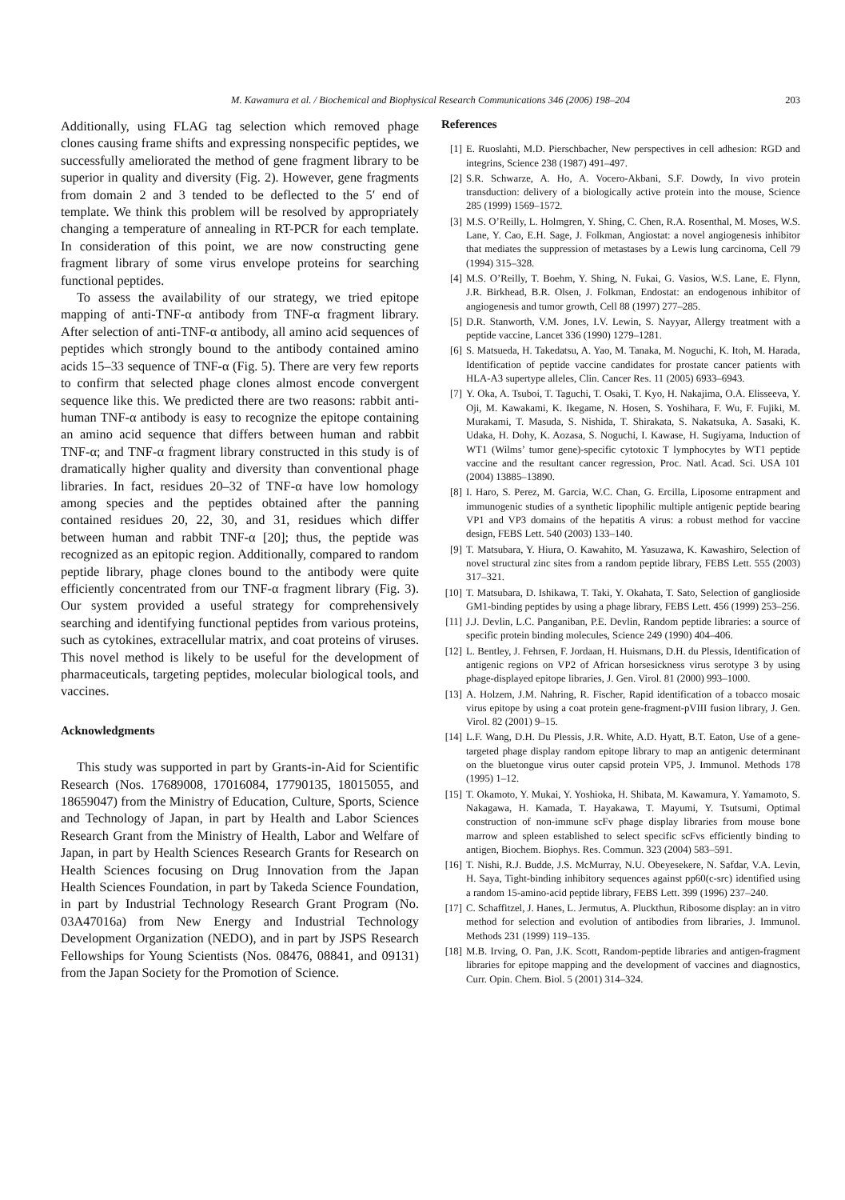M. Kawamura et al. / Biochemical and Biophysical Research Communications 346 (2006) 198–204 203
Additionally, using FLAG tag selection which removed phage clones causing frame shifts and expressing nonspecific peptides, we successfully ameliorated the method of gene fragment library to be superior in quality and diversity (Fig. 2). However, gene fragments from domain 2 and 3 tended to be deflected to the 5′ end of template. We think this problem will be resolved by appropriately changing a temperature of annealing in RT-PCR for each template. In consideration of this point, we are now constructing gene fragment library of some virus envelope proteins for searching functional peptides.
To assess the availability of our strategy, we tried epitope mapping of anti-TNF-α antibody from TNF-α fragment library. After selection of anti-TNF-α antibody, all amino acid sequences of peptides which strongly bound to the antibody contained amino acids 15–33 sequence of TNF-α (Fig. 5). There are very few reports to confirm that selected phage clones almost encode convergent sequence like this. We predicted there are two reasons: rabbit anti-human TNF-α antibody is easy to recognize the epitope containing an amino acid sequence that differs between human and rabbit TNF-α; and TNF-α fragment library constructed in this study is of dramatically higher quality and diversity than conventional phage libraries. In fact, residues 20–32 of TNF-α have low homology among species and the peptides obtained after the panning contained residues 20, 22, 30, and 31, residues which differ between human and rabbit TNF-α [20]; thus, the peptide was recognized as an epitopic region. Additionally, compared to random peptide library, phage clones bound to the antibody were quite efficiently concentrated from our TNF-α fragment library (Fig. 3). Our system provided a useful strategy for comprehensively searching and identifying functional peptides from various proteins, such as cytokines, extracellular matrix, and coat proteins of viruses. This novel method is likely to be useful for the development of pharmaceuticals, targeting peptides, molecular biological tools, and vaccines.
Acknowledgments
This study was supported in part by Grants-in-Aid for Scientific Research (Nos. 17689008, 17016084, 17790135, 18015055, and 18659047) from the Ministry of Education, Culture, Sports, Science and Technology of Japan, in part by Health and Labor Sciences Research Grant from the Ministry of Health, Labor and Welfare of Japan, in part by Health Sciences Research Grants for Research on Health Sciences focusing on Drug Innovation from the Japan Health Sciences Foundation, in part by Takeda Science Foundation, in part by Industrial Technology Research Grant Program (No. 03A47016a) from New Energy and Industrial Technology Development Organization (NEDO), and in part by JSPS Research Fellowships for Young Scientists (Nos. 08476, 08841, and 09131) from the Japan Society for the Promotion of Science.
References
[1] E. Ruoslahti, M.D. Pierschbacher, New perspectives in cell adhesion: RGD and integrins, Science 238 (1987) 491–497.
[2] S.R. Schwarze, A. Ho, A. Vocero-Akbani, S.F. Dowdy, In vivo protein transduction: delivery of a biologically active protein into the mouse, Science 285 (1999) 1569–1572.
[3] M.S. O’Reilly, L. Holmgren, Y. Shing, C. Chen, R.A. Rosenthal, M. Moses, W.S. Lane, Y. Cao, E.H. Sage, J. Folkman, Angiostat: a novel angiogenesis inhibitor that mediates the suppression of metastases by a Lewis lung carcinoma, Cell 79 (1994) 315–328.
[4] M.S. O’Reilly, T. Boehm, Y. Shing, N. Fukai, G. Vasios, W.S. Lane, E. Flynn, J.R. Birkhead, B.R. Olsen, J. Folkman, Endostat: an endogenous inhibitor of angiogenesis and tumor growth, Cell 88 (1997) 277–285.
[5] D.R. Stanworth, V.M. Jones, I.V. Lewin, S. Nayyar, Allergy treatment with a peptide vaccine, Lancet 336 (1990) 1279–1281.
[6] S. Matsueda, H. Takedatsu, A. Yao, M. Tanaka, M. Noguchi, K. Itoh, M. Harada, Identification of peptide vaccine candidates for prostate cancer patients with HLA-A3 supertype alleles, Clin. Cancer Res. 11 (2005) 6933–6943.
[7] Y. Oka, A. Tsuboi, T. Taguchi, T. Osaki, T. Kyo, H. Nakajima, O.A. Elisseeva, Y. Oji, M. Kawakami, K. Ikegame, N. Hosen, S. Yoshihara, F. Wu, F. Fujiki, M. Murakami, T. Masuda, S. Nishida, T. Shirakata, S. Nakatsuka, A. Sasaki, K. Udaka, H. Dohy, K. Aozasa, S. Noguchi, I. Kawase, H. Sugiyama, Induction of WT1 (Wilms’ tumor gene)-specific cytotoxic T lymphocytes by WT1 peptide vaccine and the resultant cancer regression, Proc. Natl. Acad. Sci. USA 101 (2004) 13885–13890.
[8] I. Haro, S. Perez, M. Garcia, W.C. Chan, G. Ercilla, Liposome entrapment and immunogenic studies of a synthetic lipophilic multiple antigenic peptide bearing VP1 and VP3 domains of the hepatitis A virus: a robust method for vaccine design, FEBS Lett. 540 (2003) 133–140.
[9] T. Matsubara, Y. Hiura, O. Kawahito, M. Yasuzawa, K. Kawashiro, Selection of novel structural zinc sites from a random peptide library, FEBS Lett. 555 (2003) 317–321.
[10]
T. Matsubara, D. Ishikawa, T. Taki, Y. Okahata, T. Sato, Selection of ganglioside GM1-binding peptides by using a phage library, FEBS Lett. 456 (1999) 253–256.
[11]
J.J. Devlin, L.C. Panganiban, P.E. Devlin, Random peptide libraries: a source of specific protein binding molecules, Science 249 (1990) 404–406.
[12]
L. Bentley, J. Fehrsen, F. Jordaan, H. Huismans, D.H. du Plessis, Identification of antigenic regions on VP2 of African horsesickness virus serotype 3 by using phage-displayed epitope libraries, J. Gen. Virol. 81 (2000) 993–1000.
[13]
A. Holzem, J.M. Nahring, R. Fischer, Rapid identification of a tobacco mosaic virus epitope by using a coat protein gene-fragment-pVIII fusion library, J. Gen. Virol. 82 (2001) 9–15.
[14]
L.F. Wang, D.H. Du Plessis, J.R. White, A.D. Hyatt, B.T. Eaton, Use of a gene-targeted phage display random epitope library to map an antigenic determinant on the bluetongue virus outer capsid protein VP5, J. Immunol. Methods 178 (1995) 1–12.
[15]
T. Okamoto, Y. Mukai, Y. Yoshioka, H. Shibata, M. Kawamura, Y. Yamamoto, S. Nakagawa, H. Kamada, T. Hayakawa, T. Mayumi, Y. Tsutsumi, Optimal construction of non-immune scFv phage display libraries from mouse bone marrow and spleen established to select specific scFvs efficiently binding to antigen, Biochem. Biophys. Res. Commun. 323 (2004) 583–591.
[16]
T. Nishi, R.J. Budde, J.S. McMurray, N.U. Obeyesekere, N. Safdar, V.A. Levin, H. Saya, Tight-binding inhibitory sequences against pp60(c-src) identified using a random 15-amino-acid peptide library, FEBS Lett. 399 (1996) 237–240.
[17]
C. Schaffitzel, J. Hanes, L. Jermutus, A. Pluckthun, Ribosome display: an in vitro method for selection and evolution of antibodies from libraries, J. Immunol. Methods 231 (1999) 119–135.
[18]
M.B. Irving, O. Pan, J.K. Scott, Random-peptide libraries and antigen-fragment libraries for epitope mapping and the development of vaccines and diagnostics, Curr. Opin. Chem. Biol. 5 (2001) 314–324.